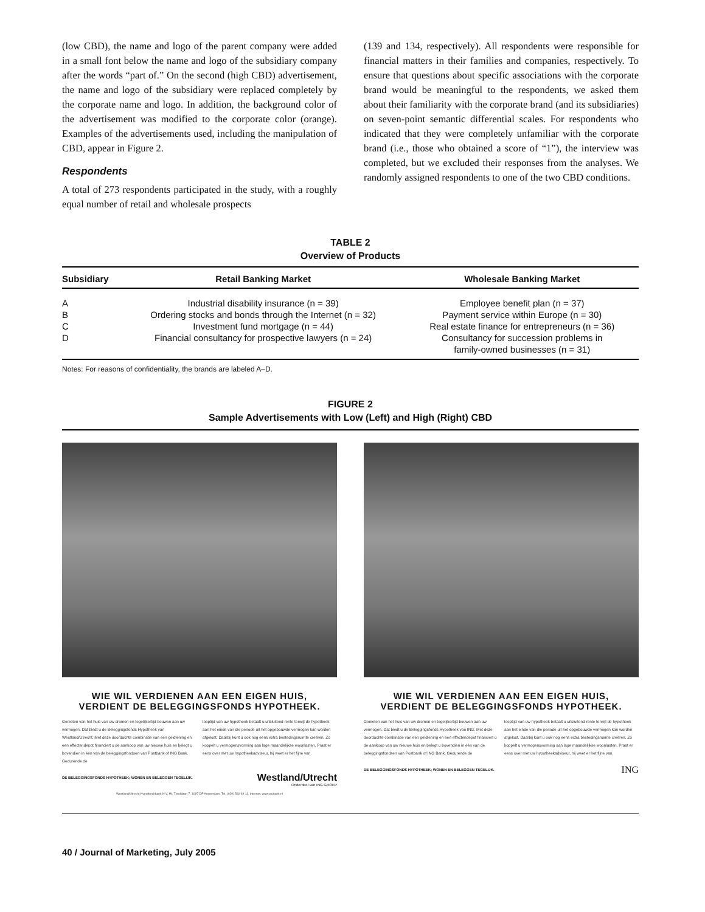(low CBD), the name and logo of the parent company were added in a small font below the name and logo of the subsidiary company after the words “part of.” On the second (high CBD) advertisement, the name and logo of the subsidiary were replaced completely by the corporate name and logo. In addition, the background color of the advertisement was modified to the corporate color (orange). Examples of the advertisements used, including the manipulation of CBD, appear in Figure 2.
Respondents
A total of 273 respondents participated in the study, with a roughly equal number of retail and wholesale prospects
(139 and 134, respectively). All respondents were responsible for financial matters in their families and companies, respectively. To ensure that questions about specific associations with the corporate brand would be meaningful to the respondents, we asked them about their familiarity with the corporate brand (and its subsidiaries) on seven-point semantic differential scales. For respondents who indicated that they were completely unfamiliar with the corporate brand (i.e., those who obtained a score of “1”), the interview was completed, but we excluded their responses from the analyses. We randomly assigned respondents to one of the two CBD conditions.
TABLE 2
Overview of Products
| Subsidiary | Retail Banking Market | Wholesale Banking Market |
| --- | --- | --- |
| A | Industrial disability insurance (n = 39) | Employee benefit plan (n = 37) |
| B | Ordering stocks and bonds through the Internet (n = 32) | Payment service within Europe (n = 30) |
| C | Investment fund mortgage (n = 44) | Real estate finance for entrepreneurs (n = 36) |
| D | Financial consultancy for prospective lawyers (n = 24) | Consultancy for succession problems in family-owned businesses (n = 31) |
Notes: For reasons of confidentiality, the brands are labeled A–D.
FIGURE 2
Sample Advertisements with Low (Left) and High (Right) CBD
WIE WIL VERDIENEN AAN EEN EIGEN HUIS,
VERDIENT DE BELEGGINGSFONDS HYPOTHEEK.
Genieten van het huis van uw dromen en tegelijkertijd bouwen aan uw vermogen. Dat biedt u de Beleggingsfonds Hypotheek van Westland/Utrecht. Met deze doordachte combinatie van een geldlening en een effectendepot financiert u de aankoop van uw nieuwe huis en belegt u bovendien in één van de beleggingsfondsen van Postbank of ING Bank. Gedurende de
looptijd van uw hypotheek betaalt u uitsluitend rente terwijl de hypotheek aan het einde van die periode uit het opgebouwde vermogen kan worden afgelost. Daarbij kunt u ook nog eens extra bestedingsruimte creëren. Zo koppelt u vermogensvorming aan lage maandelijkse woonlasten. Praat er eens over met uw hypotheekadviseur, hij weet er het fijne van.
DE BELEGGINGSFONDS HYPOTHEEK; WONEN EN BELEGGEN TEGELIJK. Westland/Utrecht
Onderdeel van ING GROEP
Westland/Utrecht Hypotheekbank N.V. Mr. Treublaan 7, 1097 DP Amsterdam. Tel. (020) 560 49 11. Internet: www.wubank.nl
WIE WIL VERDIENEN AAN EEN EIGEN HUIS,
VERDIENT DE BELEGGINGSFONDS HYPOTHEEK.
Genieten van het huis van uw dromen en tegelijkertijd bouwen aan uw vermogen. Dat biedt u de Beleggingsfonds Hypotheek van ING. Met deze doordachte combinatie van een geldlening en een effectendepot financiert u de aankoop van uw nieuwe huis en belegt u bovendien in één van de beleggingsfondsen van Postbank of ING Bank. Gedurende de
looptijd van uw hypotheek betaalt u uitsluitend rente terwijl de hypotheek aan het einde van die periode uit het opgebouwde vermogen kan worden afgelost. Daarbij kunt u ook nog eens extra bestedingsruimte creëren. Zo koppelt u vermogensvorming aan lage maandelijkse woonlasten. Praat er eens over met uw hypotheekadviseur, hij weet er het fijne van.
DE BELEGGINGSFONDS HYPOTHEEK; WONEN EN BELEGGEN TEGELIJK. ING
40 / Journal of Marketing, July 2005